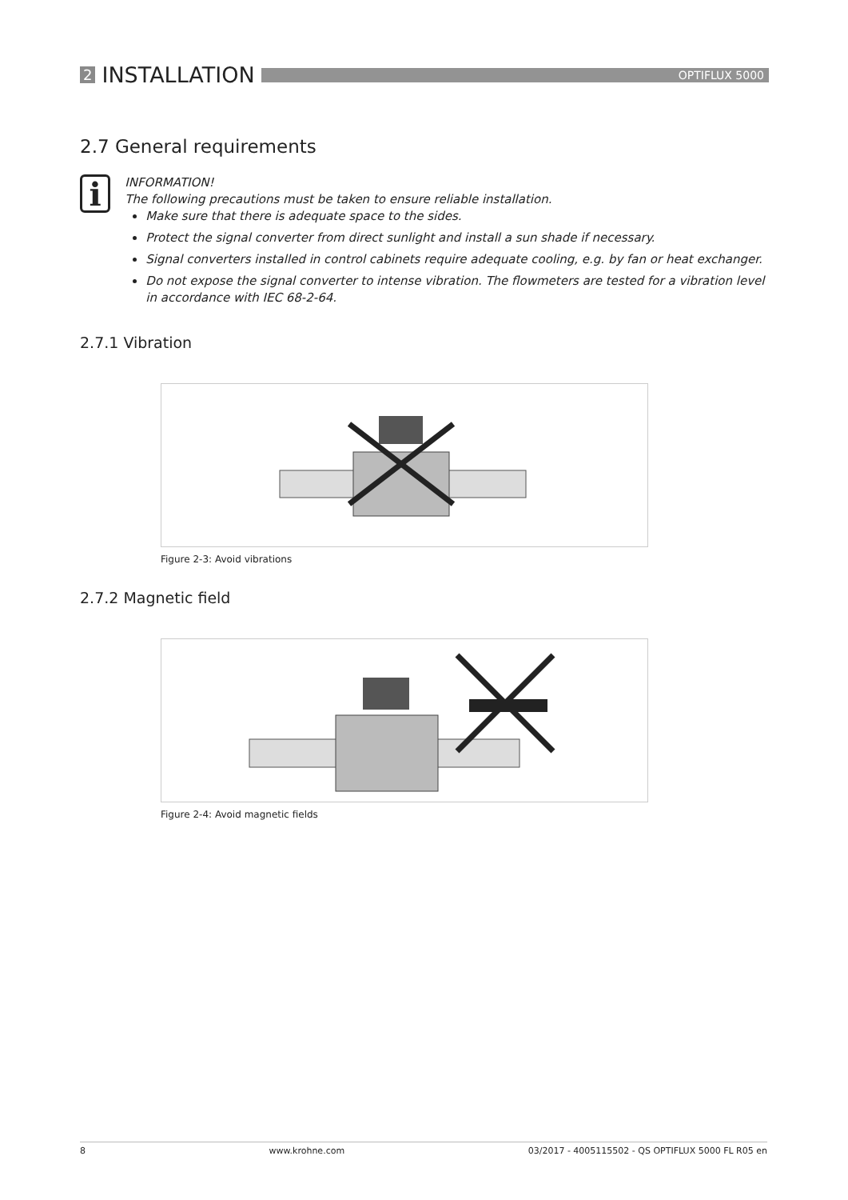2 INSTALLATION
OPTIFLUX 5000
2.7 General requirements
i
INFORMATION!
The following precautions must be taken to ensure reliable installation.
Make sure that there is adequate space to the sides.
Protect the signal converter from direct sunlight and install a sun shade if necessary.
Signal converters installed in control cabinets require adequate cooling, e.g. by fan or heat exchanger.
Do not expose the signal converter to intense vibration. The flowmeters are tested for a vibration level in accordance with IEC 68-2-64.
2.7.1 Vibration
Figure 2-3: Avoid vibrations
2.7.2 Magnetic field
Figure 2-4: Avoid magnetic fields
8 www.krohne.com 03/2017 - 4005115502 - QS OPTIFLUX 5000 FL R05 en